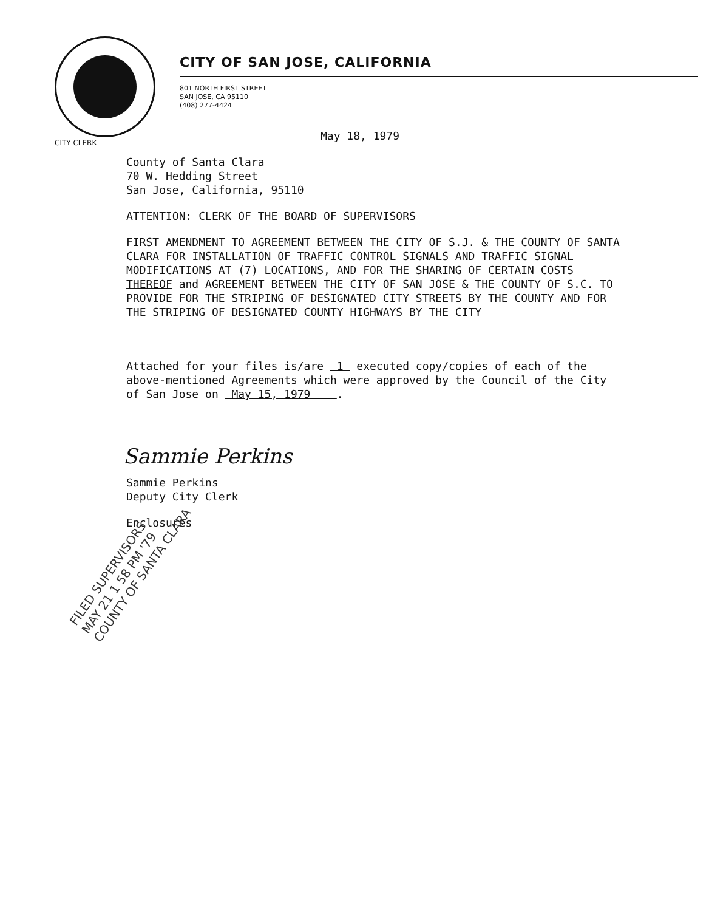CITY OF SAN JOSE, CALIFORNIA
801 NORTH FIRST STREET
SAN JOSE, CA 95110
(408) 277-4424
CITY CLERK
May 18, 1979
County of Santa Clara
70 W. Hedding Street
San Jose, California, 95110
ATTENTION: CLERK OF THE BOARD OF SUPERVISORS
FIRST AMENDMENT TO AGREEMENT BETWEEN THE CITY OF S.J. & THE COUNTY OF SANTA CLARA FOR INSTALLATION OF TRAFFIC CONTROL SIGNALS AND TRAFFIC SIGNAL MODIFICATIONS AT (7) LOCATIONS, AND FOR THE SHARING OF CERTAIN COSTS THEREOF and AGREEMENT BETWEEN THE CITY OF SAN JOSE & THE COUNTY OF S.C. TO PROVIDE FOR THE STRIPING OF DESIGNATED CITY STREETS BY THE COUNTY AND FOR THE STRIPING OF DESIGNATED COUNTY HIGHWAYS BY THE CITY
Attached for your files is/are 1 executed copy/copies of each of the above-mentioned Agreements which were approved by the Council of the City of San Jose on May 15, 1979 .
Sammie Perkins
Sammie Perkins
Deputy City Clerk
Enclosures
FILED SUPERVISORS
MAY 21 1 58 PM '79
COUNTY OF SANTA CLARA